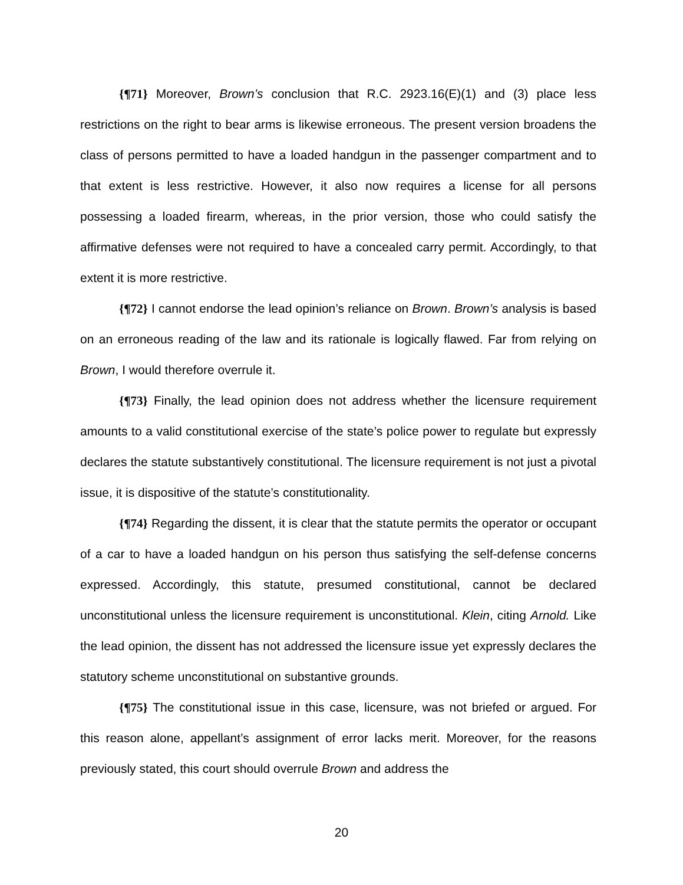{¶71} Moreover, Brown’s conclusion that R.C. 2923.16(E)(1) and (3) place less restrictions on the right to bear arms is likewise erroneous. The present version broadens the class of persons permitted to have a loaded handgun in the passenger compartment and to that extent is less restrictive. However, it also now requires a license for all persons possessing a loaded firearm, whereas, in the prior version, those who could satisfy the affirmative defenses were not required to have a concealed carry permit. Accordingly, to that extent it is more restrictive.
{¶72} I cannot endorse the lead opinion’s reliance on Brown. Brown’s analysis is based on an erroneous reading of the law and its rationale is logically flawed. Far from relying on Brown, I would therefore overrule it.
{¶73} Finally, the lead opinion does not address whether the licensure requirement amounts to a valid constitutional exercise of the state’s police power to regulate but expressly declares the statute substantively constitutional. The licensure requirement is not just a pivotal issue, it is dispositive of the statute’s constitutionality.
{¶74} Regarding the dissent, it is clear that the statute permits the operator or occupant of a car to have a loaded handgun on his person thus satisfying the self-defense concerns expressed. Accordingly, this statute, presumed constitutional, cannot be declared unconstitutional unless the licensure requirement is unconstitutional. Klein, citing Arnold. Like the lead opinion, the dissent has not addressed the licensure issue yet expressly declares the statutory scheme unconstitutional on substantive grounds.
{¶75} The constitutional issue in this case, licensure, was not briefed or argued. For this reason alone, appellant’s assignment of error lacks merit. Moreover, for the reasons previously stated, this court should overrule Brown and address the
20